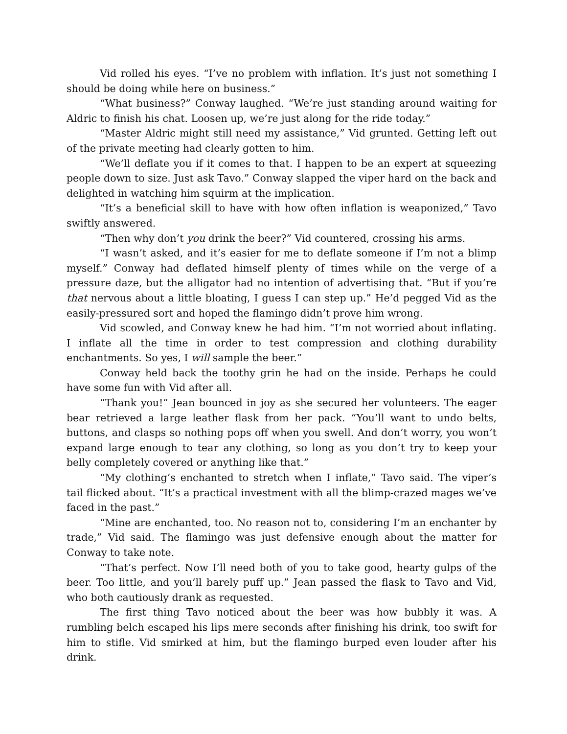Vid rolled his eyes. “I’ve no problem with inflation. It’s just not something I should be doing while here on business.”
“What business?” Conway laughed. “We’re just standing around waiting for Aldric to finish his chat. Loosen up, we’re just along for the ride today.”
“Master Aldric might still need my assistance,” Vid grunted. Getting left out of the private meeting had clearly gotten to him.
“We’ll deflate you if it comes to that. I happen to be an expert at squeezing people down to size. Just ask Tavo.” Conway slapped the viper hard on the back and delighted in watching him squirm at the implication.
“It’s a beneficial skill to have with how often inflation is weaponized,” Tavo swiftly answered.
“Then why don’t you drink the beer?” Vid countered, crossing his arms.
“I wasn’t asked, and it’s easier for me to deflate someone if I’m not a blimp myself.” Conway had deflated himself plenty of times while on the verge of a pressure daze, but the alligator had no intention of advertising that. “But if you’re that nervous about a little bloating, I guess I can step up.” He’d pegged Vid as the easily-pressured sort and hoped the flamingo didn’t prove him wrong.
Vid scowled, and Conway knew he had him. “I’m not worried about inflating. I inflate all the time in order to test compression and clothing durability enchantments. So yes, I will sample the beer.”
Conway held back the toothy grin he had on the inside. Perhaps he could have some fun with Vid after all.
“Thank you!” Jean bounced in joy as she secured her volunteers. The eager bear retrieved a large leather flask from her pack. “You’ll want to undo belts, buttons, and clasps so nothing pops off when you swell. And don’t worry, you won’t expand large enough to tear any clothing, so long as you don’t try to keep your belly completely covered or anything like that.”
“My clothing’s enchanted to stretch when I inflate,” Tavo said. The viper’s tail flicked about. “It’s a practical investment with all the blimp-crazed mages we’ve faced in the past.”
“Mine are enchanted, too. No reason not to, considering I’m an enchanter by trade,” Vid said. The flamingo was just defensive enough about the matter for Conway to take note.
“That’s perfect. Now I’ll need both of you to take good, hearty gulps of the beer. Too little, and you’ll barely puff up.” Jean passed the flask to Tavo and Vid, who both cautiously drank as requested.
The first thing Tavo noticed about the beer was how bubbly it was. A rumbling belch escaped his lips mere seconds after finishing his drink, too swift for him to stifle. Vid smirked at him, but the flamingo burped even louder after his drink.